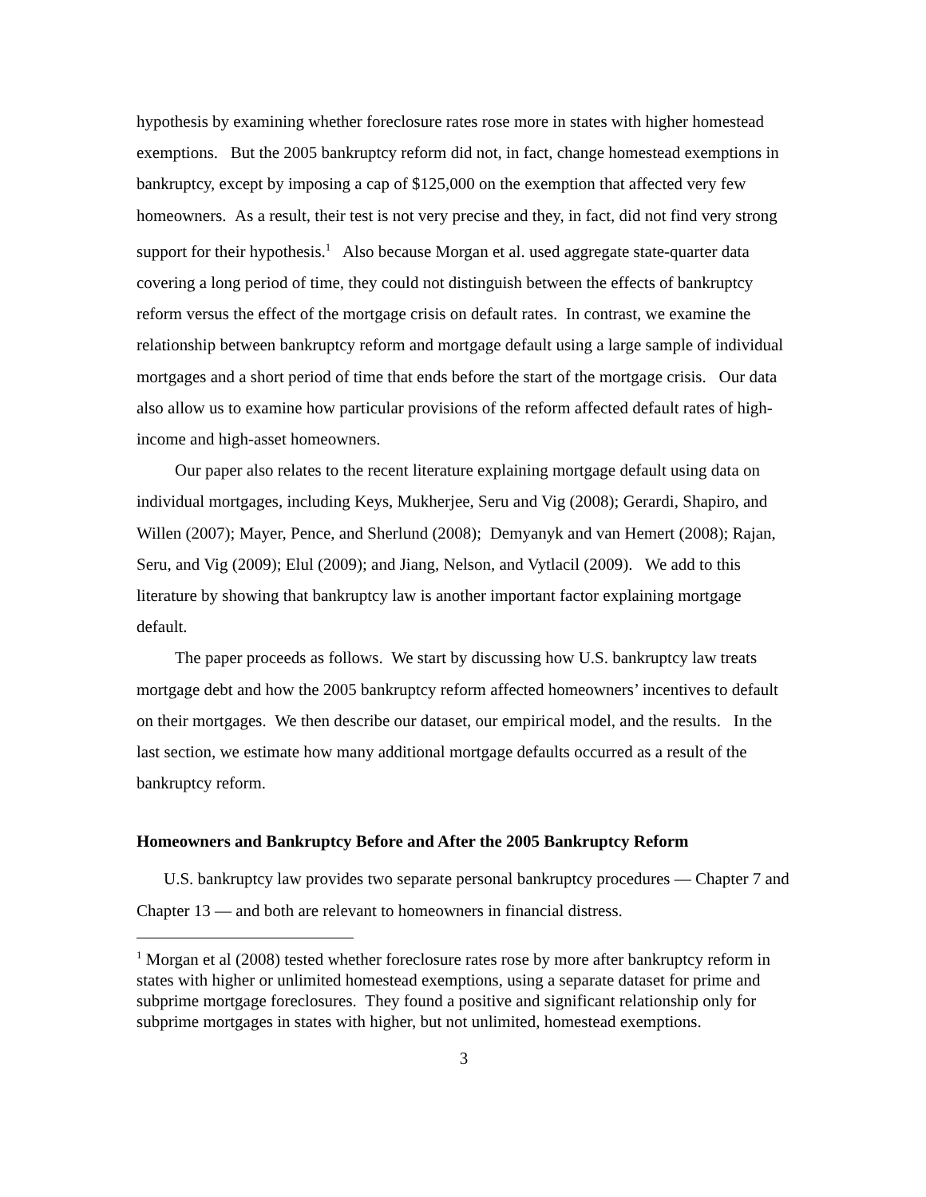hypothesis by examining whether foreclosure rates rose more in states with higher homestead exemptions. But the 2005 bankruptcy reform did not, in fact, change homestead exemptions in bankruptcy, except by imposing a cap of $125,000 on the exemption that affected very few homeowners. As a result, their test is not very precise and they, in fact, did not find very strong support for their hypothesis.<sup>1</sup> Also because Morgan et al. used aggregate state-quarter data covering a long period of time, they could not distinguish between the effects of bankruptcy reform versus the effect of the mortgage crisis on default rates. In contrast, we examine the relationship between bankruptcy reform and mortgage default using a large sample of individual mortgages and a short period of time that ends before the start of the mortgage crisis. Our data also allow us to examine how particular provisions of the reform affected default rates of high-income and high-asset homeowners.
Our paper also relates to the recent literature explaining mortgage default using data on individual mortgages, including Keys, Mukherjee, Seru and Vig (2008); Gerardi, Shapiro, and Willen (2007); Mayer, Pence, and Sherlund (2008); Demyanyk and van Hemert (2008); Rajan, Seru, and Vig (2009); Elul (2009); and Jiang, Nelson, and Vytlacil (2009). We add to this literature by showing that bankruptcy law is another important factor explaining mortgage default.
The paper proceeds as follows. We start by discussing how U.S. bankruptcy law treats mortgage debt and how the 2005 bankruptcy reform affected homeowners’ incentives to default on their mortgages. We then describe our dataset, our empirical model, and the results. In the last section, we estimate how many additional mortgage defaults occurred as a result of the bankruptcy reform.
Homeowners and Bankruptcy Before and After the 2005 Bankruptcy Reform
U.S. bankruptcy law provides two separate personal bankruptcy procedures — Chapter 7 and Chapter 13 — and both are relevant to homeowners in financial distress.
<sup>1</sup> Morgan et al (2008) tested whether foreclosure rates rose by more after bankruptcy reform in states with higher or unlimited homestead exemptions, using a separate dataset for prime and subprime mortgage foreclosures. They found a positive and significant relationship only for subprime mortgages in states with higher, but not unlimited, homestead exemptions.
3